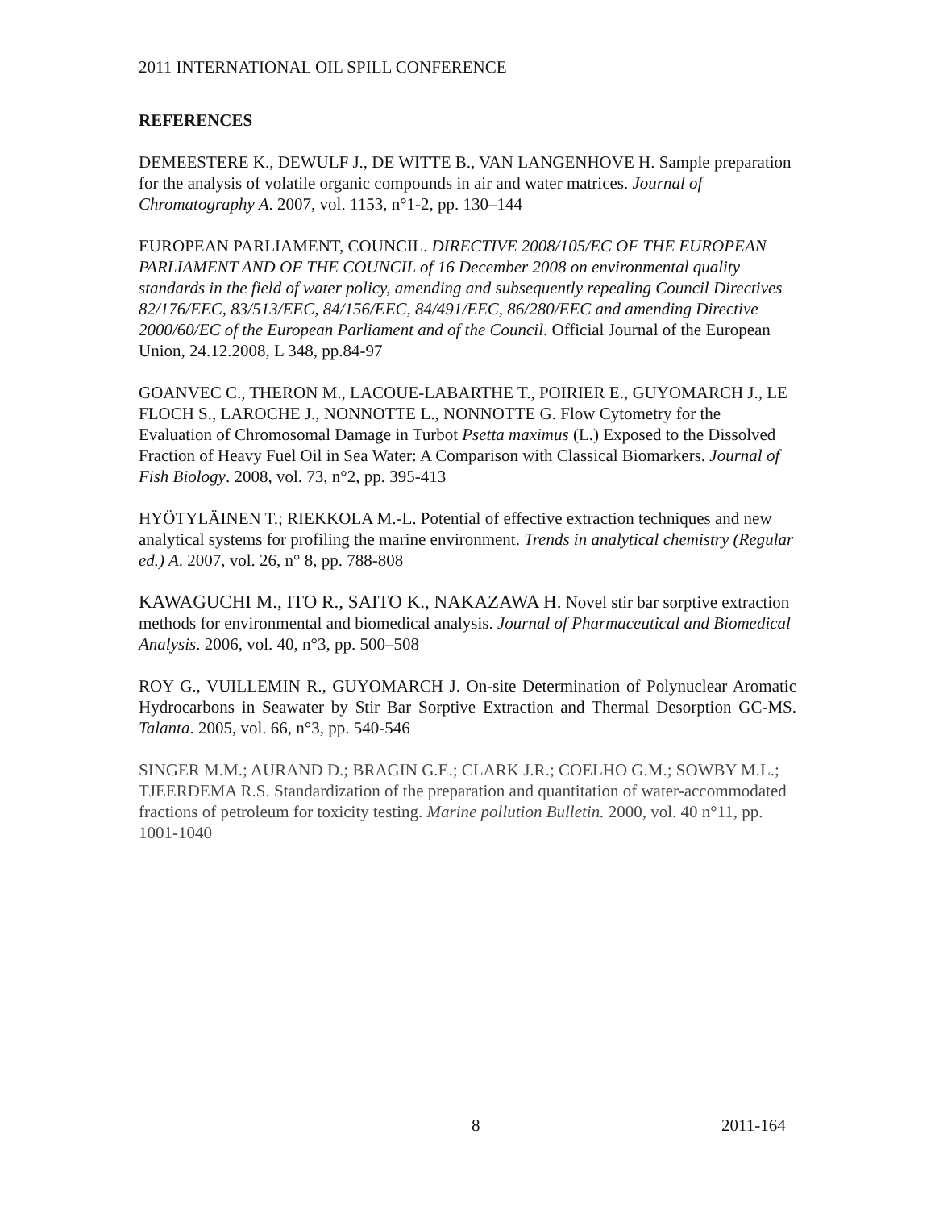2011 INTERNATIONAL OIL SPILL CONFERENCE
REFERENCES
DEMEESTERE K., DEWULF J., DE WITTE B., VAN LANGENHOVE H. Sample preparation for the analysis of volatile organic compounds in air and water matrices. Journal of Chromatography A. 2007, vol. 1153, n°1-2, pp. 130–144
EUROPEAN PARLIAMENT, COUNCIL. DIRECTIVE 2008/105/EC OF THE EUROPEAN PARLIAMENT AND OF THE COUNCIL of 16 December 2008 on environmental quality standards in the field of water policy, amending and subsequently repealing Council Directives 82/176/EEC, 83/513/EEC, 84/156/EEC, 84/491/EEC, 86/280/EEC and amending Directive 2000/60/EC of the European Parliament and of the Council. Official Journal of the European Union, 24.12.2008, L 348, pp.84-97
GOANVEC C., THERON M., LACOUE-LABARTHE T., POIRIER E., GUYOMARCH J., LE FLOCH S., LAROCHE J., NONNOTTE L., NONNOTTE G. Flow Cytometry for the Evaluation of Chromosomal Damage in Turbot Psetta maximus (L.) Exposed to the Dissolved Fraction of Heavy Fuel Oil in Sea Water: A Comparison with Classical Biomarkers. Journal of Fish Biology. 2008, vol. 73, n°2, pp. 395-413
HYÖTYLÄINEN T.; RIEKKOLA M.-L. Potential of effective extraction techniques and new analytical systems for profiling the marine environment. Trends in analytical chemistry (Regular ed.) A. 2007, vol. 26, n° 8, pp. 788-808
KAWAGUCHI M., ITO R., SAITO K., NAKAZAWA H. Novel stir bar sorptive extraction methods for environmental and biomedical analysis. Journal of Pharmaceutical and Biomedical Analysis. 2006, vol. 40, n°3, pp. 500–508
ROY G., VUILLEMIN R., GUYOMARCH J. On-site Determination of Polynuclear Aromatic Hydrocarbons in Seawater by Stir Bar Sorptive Extraction and Thermal Desorption GC-MS. Talanta. 2005, vol. 66, n°3, pp. 540-546
SINGER M.M.; AURAND D.; BRAGIN G.E.; CLARK J.R.; COELHO G.M.; SOWBY M.L.; TJEERDEMA R.S. Standardization of the preparation and quantitation of water-accommodated fractions of petroleum for toxicity testing. Marine pollution Bulletin. 2000, vol. 40 n°11, pp. 1001-1040
8 2011-164